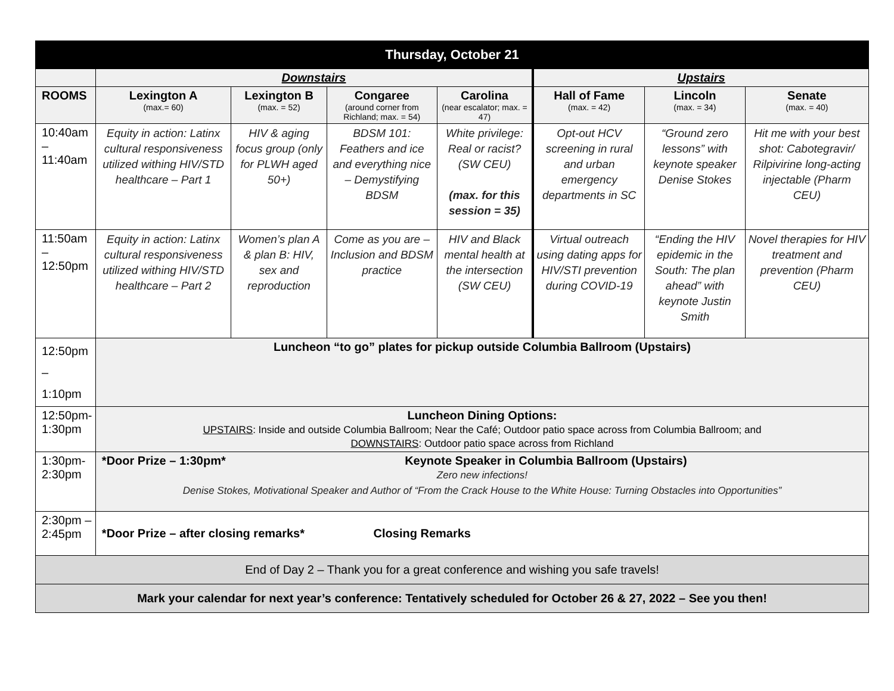| Thursday, October 21 | | | | | | | |
| --- | --- | --- | --- | --- | --- | --- | --- |
| | Downstairs | | | | Upstairs | | |
| ROOMS | Lexington A (max.= 60) | Lexington B (max. = 52) | Congaree (around corner from Richland; max. = 54) | Carolina (near escalator; max. = 47) | Hall of Fame (max. = 42) | Lincoln (max. = 34) | Senate (max. = 40) |
| 10:40am – 11:40am | Equity in action: Latinx cultural responsiveness utilized withing HIV/STD healthcare – Part 1 | HIV & aging focus group (only for PLWH aged 50+) | BDSM 101: Feathers and ice and everything nice – Demystifying BDSM | White privilege: Real or racist? (SW CEU) (max. for this session = 35) | Opt-out HCV screening in rural and urban emergency departments in SC | “Ground zero lessons” with keynote speaker Denise Stokes | Hit me with your best shot: Cabotegravir/ Rilpivirine long-acting injectable (Pharm CEU) |
| 11:50am – 12:50pm | Equity in action: Latinx cultural responsiveness utilized withing HIV/STD healthcare – Part 2 | Women’s plan A & plan B: HIV, sex and reproduction | Come as you are – Inclusion and BDSM practice | HIV and Black mental health at the intersection (SW CEU) | Virtual outreach using dating apps for HIV/STI prevention during COVID-19 | “Ending the HIV epidemic in the South: The plan ahead” with keynote Justin Smith | Novel therapies for HIV treatment and prevention (Pharm CEU) |
| 12:50pm – 1:10pm | Luncheon “to go” plates for pickup outside Columbia Ballroom (Upstairs) | | | | | | |
| 12:50pm- 1:30pm | Luncheon Dining Options: UPSTAIRS : Inside and outside Columbia Ballroom; Near the Café; Outdoor patio space across from Columbia Ballroom; and DOWNSTAIRS : Outdoor patio space across from Richland | | | | | | |
| 1:30pm- 2:30pm | *Door Prize – 1:30pm* Keynote Speaker in Columbia Ballroom (Upstairs) Zero new infections! Denise Stokes, Motivational Speaker and Author of “From the Crack House to the White House: Turning Obstacles into Opportunities” | | | | | | |
| 2:30pm – 2:45pm | *Door Prize – after closing remarks* Closing Remarks | | | | | | |
| End of Day 2 – Thank you for a great conference and wishing you safe travels! | | | | | | | |
| Mark your calendar for next year’s conference: Tentatively scheduled for October 26 & 27, 2022 – See you then! | | | | | | | |